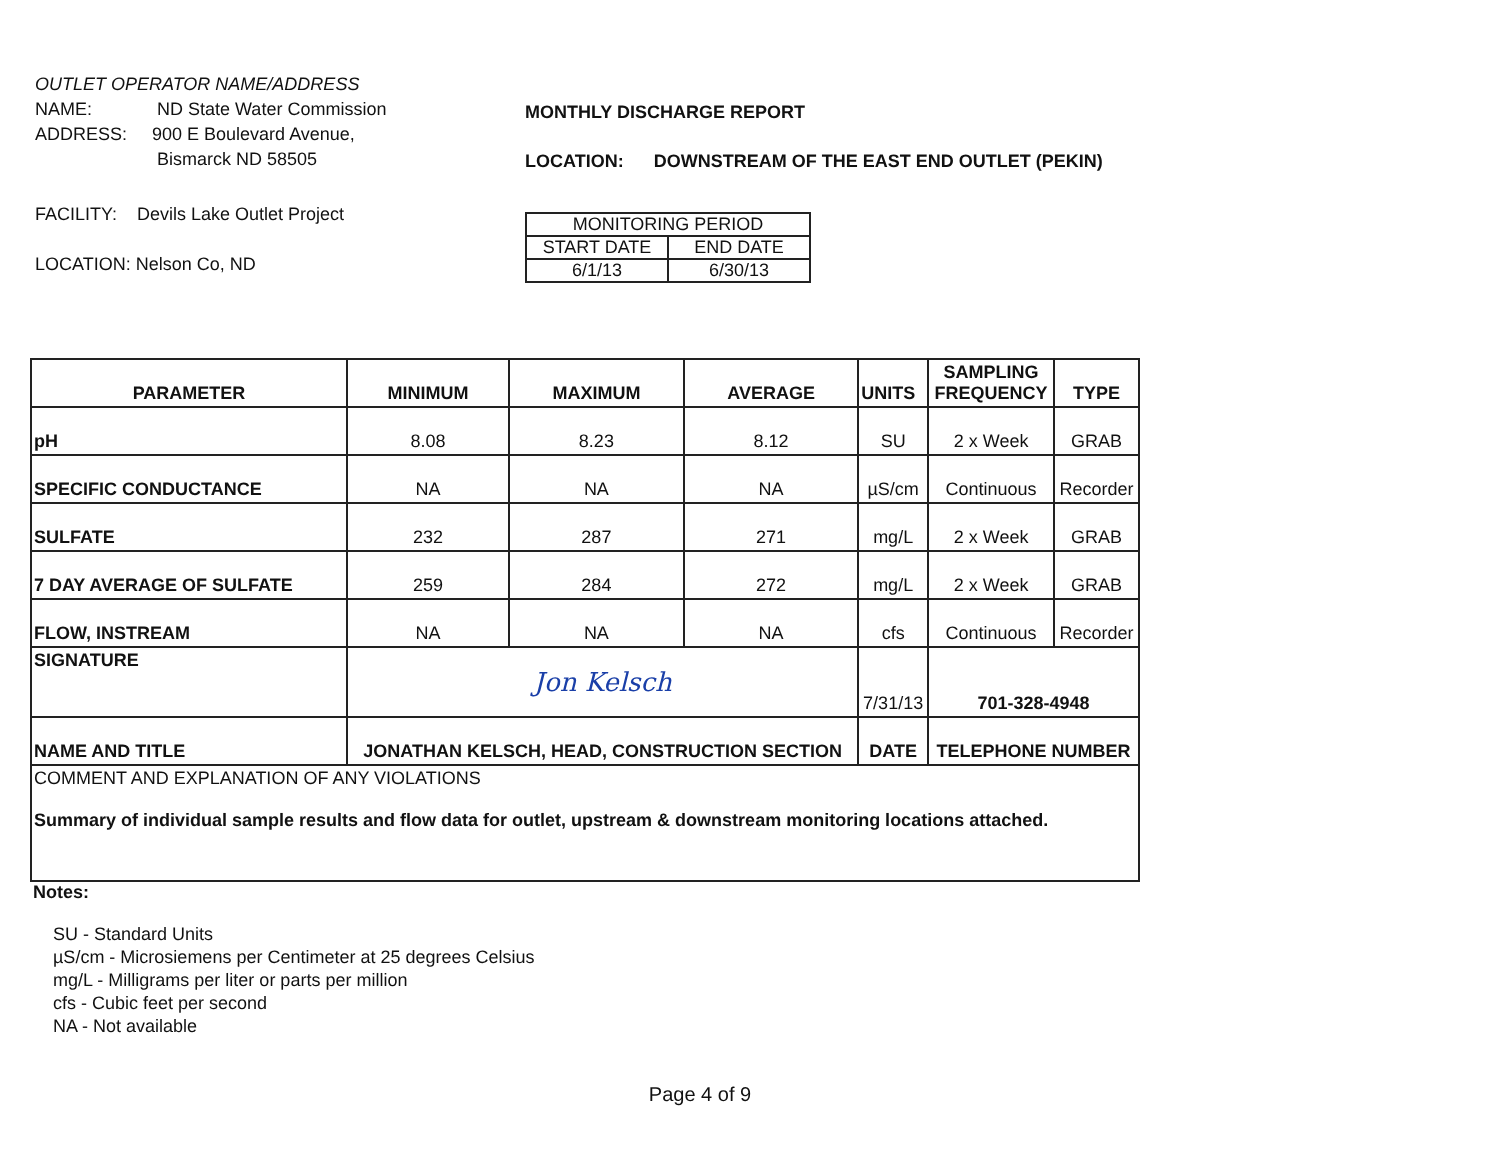OUTLET OPERATOR NAME/ADDRESS
NAME: ND State Water Commission
ADDRESS: 900 E Boulevard Avenue,
Bismarck ND 58505
FACILITY: Devils Lake Outlet Project
LOCATION: Nelson Co, ND
MONTHLY DISCHARGE REPORT
LOCATION: DOWNSTREAM OF THE EAST END OUTLET (PEKIN)
| MONITORING PERIOD | |
| START DATE | END DATE |
| 6/1/13 | 6/30/13 |
| PARAMETER | MINIMUM | MAXIMUM | AVERAGE | UNITS | SAMPLING FREQUENCY | TYPE |
| --- | --- | --- | --- | --- | --- | --- |
| pH | 8.08 | 8.23 | 8.12 | SU | 2 x Week | GRAB |
| SPECIFIC CONDUCTANCE | NA | NA | NA | µS/cm | Continuous | Recorder |
| SULFATE | 232 | 287 | 271 | mg/L | 2 x Week | GRAB |
| 7 DAY AVERAGE OF SULFATE | 259 | 284 | 272 | mg/L | 2 x Week | GRAB |
| FLOW, INSTREAM | NA | NA | NA | cfs | Continuous | Recorder |
| SIGNATURE | Jon Kelsch | | | 7/31/13 | 701-328-4948 | |
| NAME AND TITLE | JONATHAN KELSCH, HEAD, CONSTRUCTION SECTION | | | DATE | TELEPHONE NUMBER | |
| COMMENT AND EXPLANATION OF ANY VIOLATIONS Summary of individual sample results and flow data for outlet, upstream & downstream monitoring locations attached. | | | | | | |
Notes:
SU - Standard Units
µS/cm - Microsiemens per Centimeter at 25 degrees Celsius
mg/L - Milligrams per liter or parts per million
cfs - Cubic feet per second
NA - Not available
Page 4 of 9